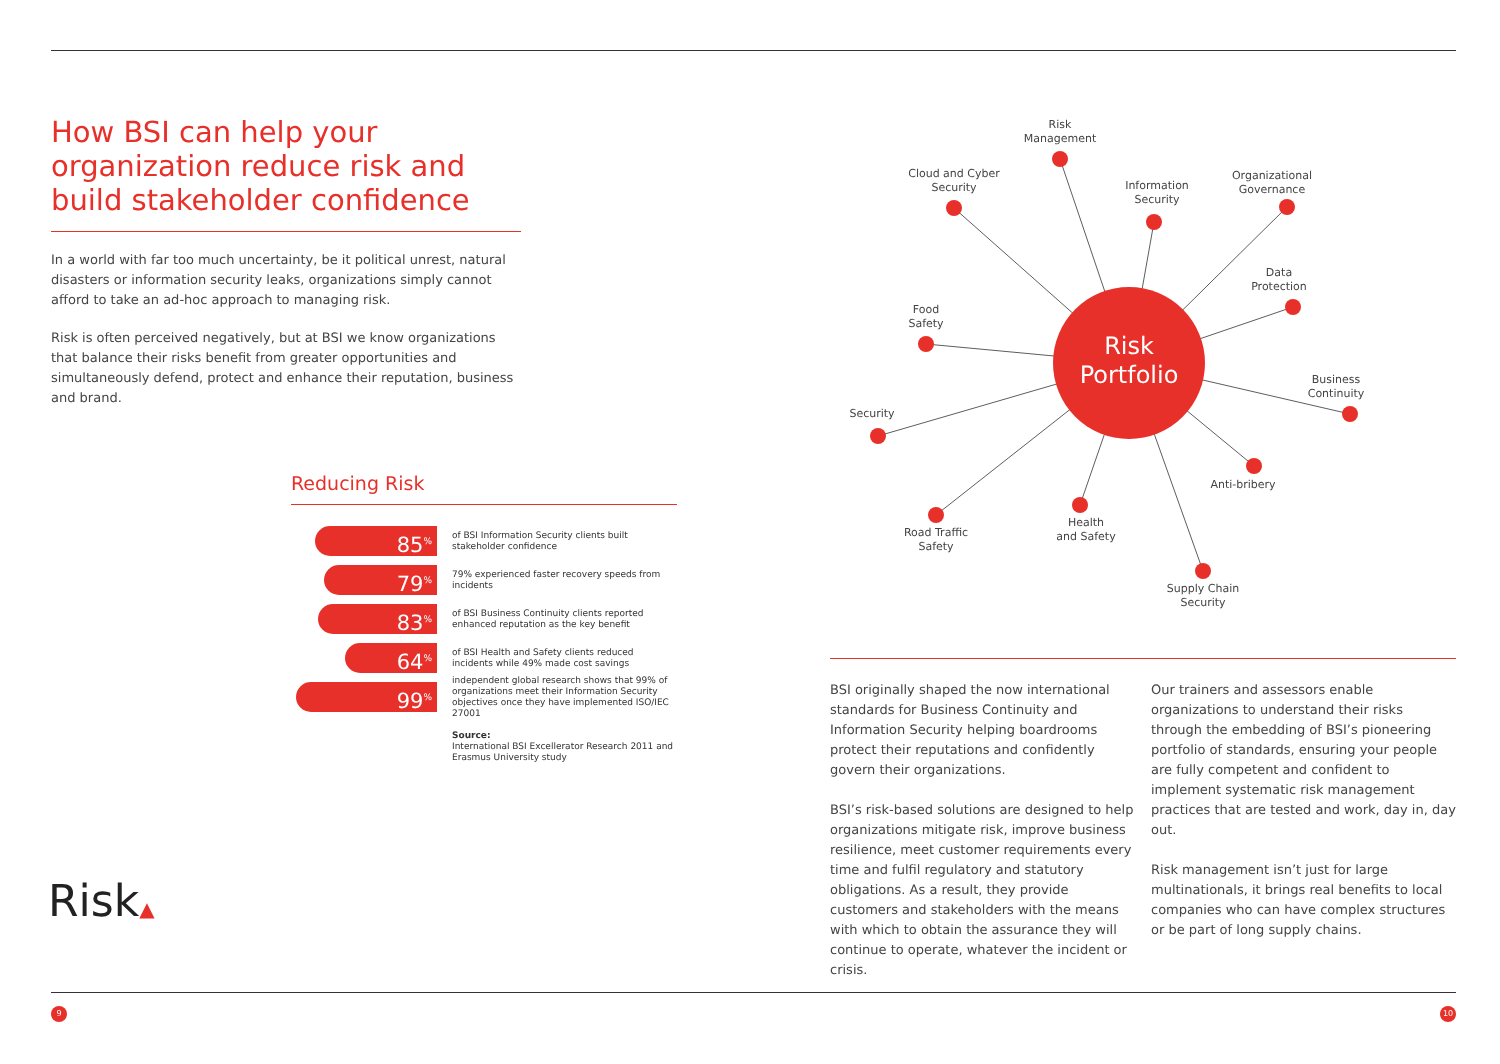How BSI can help your organization reduce risk and build stakeholder confidence
In a world with far too much uncertainty, be it political unrest, natural disasters or information security leaks, organizations simply cannot afford to take an ad-hoc approach to managing risk.
Risk is often perceived negatively, but at BSI we know organizations that balance their risks benefit from greater opportunities and simultaneously defend, protect and enhance their reputation, business and brand.
Reducing Risk
85<sup>%</sup>
of BSI Information Security clients built stakeholder confidence
79<sup>%</sup>
79% experienced faster recovery speeds from incidents
83<sup>%</sup>
of BSI Business Continuity clients reported enhanced reputation as the key benefit
64<sup>%</sup>
of BSI Health and Safety clients reduced incidents while 49% made cost savings
99<sup>%</sup>
independent global research shows that 99% of organizations meet their Information Security objectives once they have implemented ISO/IEC 27001
Source:
International BSI Excellerator Research 2011 and Erasmus University study
Risk
Portfolio
Risk
Management
Cloud and Cyber
Security
Information
Security
Organizational
Governance
Data
Protection
Food
Safety
Business
Continuity
Security
Anti-bribery
Health
and Safety
Road Traffic
Safety
Supply Chain
Security
BSI originally shaped the now international standards for Business Continuity and Information Security helping boardrooms protect their reputations and confidently govern their organizations.
BSI’s risk-based solutions are designed to help organizations mitigate risk, improve business resilience, meet customer requirements every time and fulfil regulatory and statutory obligations. As a result, they provide customers and stakeholders with the means with which to obtain the assurance they will continue to operate, whatever the incident or crisis.
Our trainers and assessors enable organizations to understand their risks through the embedding of BSI’s pioneering portfolio of standards, ensuring your people are fully competent and confident to implement systematic risk management practices that are tested and work, day in, day out.
Risk management isn’t just for large multinationals, it brings real benefits to local companies who can have complex structures or be part of long supply chains.
Risk▲
9 10